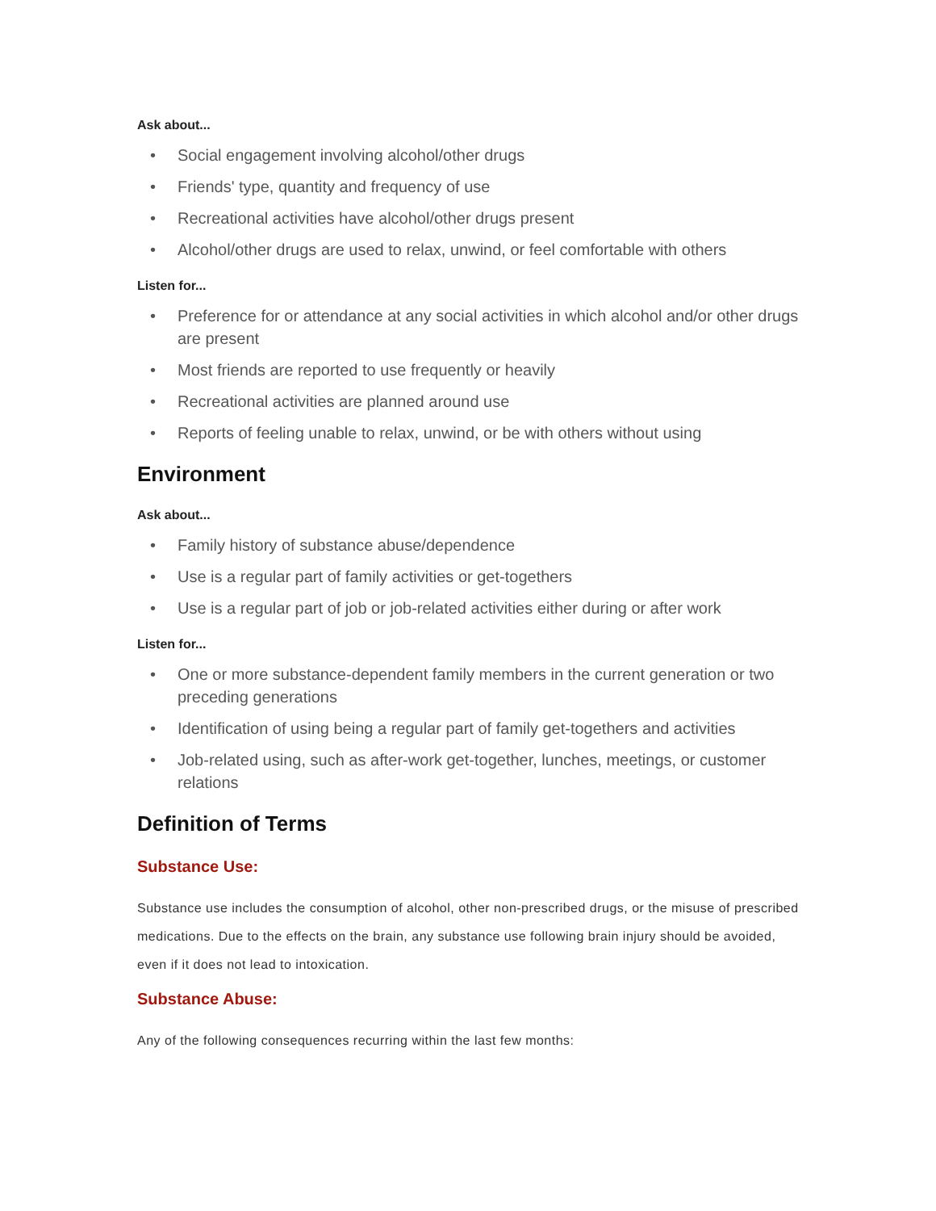Ask about...
• Social engagement involving alcohol/other drugs
• Friends' type, quantity and frequency of use
• Recreational activities have alcohol/other drugs present
• Alcohol/other drugs are used to relax, unwind, or feel comfortable with others
Listen for...
• Preference for or attendance at any social activities in which alcohol and/or other drugs are present
• Most friends are reported to use frequently or heavily
• Recreational activities are planned around use
• Reports of feeling unable to relax, unwind, or be with others without using
Environment
Ask about...
• Family history of substance abuse/dependence
• Use is a regular part of family activities or get-togethers
• Use is a regular part of job or job-related activities either during or after work
Listen for...
• One or more substance-dependent family members in the current generation or two preceding generations
• Identification of using being a regular part of family get-togethers and activities
• Job-related using, such as after-work get-together, lunches, meetings, or customer relations
Definition of Terms
Substance Use:
Substance use includes the consumption of alcohol, other non-prescribed drugs, or the misuse of prescribed medications. Due to the effects on the brain, any substance use following brain injury should be avoided, even if it does not lead to intoxication.
Substance Abuse:
Any of the following consequences recurring within the last few months: